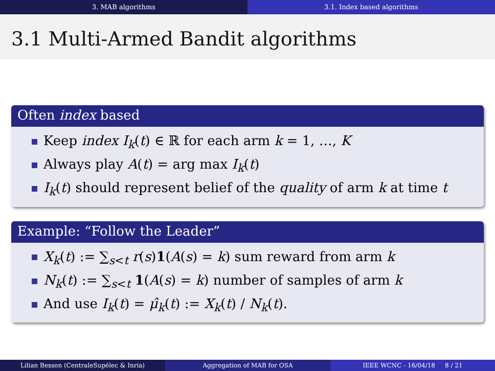3. MAB algorithms 3.1. Index based algorithms
3.1 Multi-Armed Bandit algorithms
Often index based
Keep index I<sub>k</sub>(t) ∈ ℝ for each arm k = 1, …, K
Always play A(t) = arg max I<sub>k</sub>(t)
I<sub>k</sub>(t) should represent belief of the quality of arm k at time t
Example: “Follow the Leader”
X<sub>k</sub>(t) := ∑<sub>s<t</sub> r(s)1(A(s) = k) sum reward from arm k
N<sub>k</sub>(t) := ∑<sub>s<t</sub> 1(A(s) = k) number of samples of arm k
And use I<sub>k</sub>(t) = μ̂<sub>k</sub>(t) := X<sub>k</sub>(t) / N<sub>k</sub>(t).
Lilian Besson (CentraleSupélec & Inria) Aggregation of MAB for OSA IEEE WCNC - 16/04/18 8 / 21